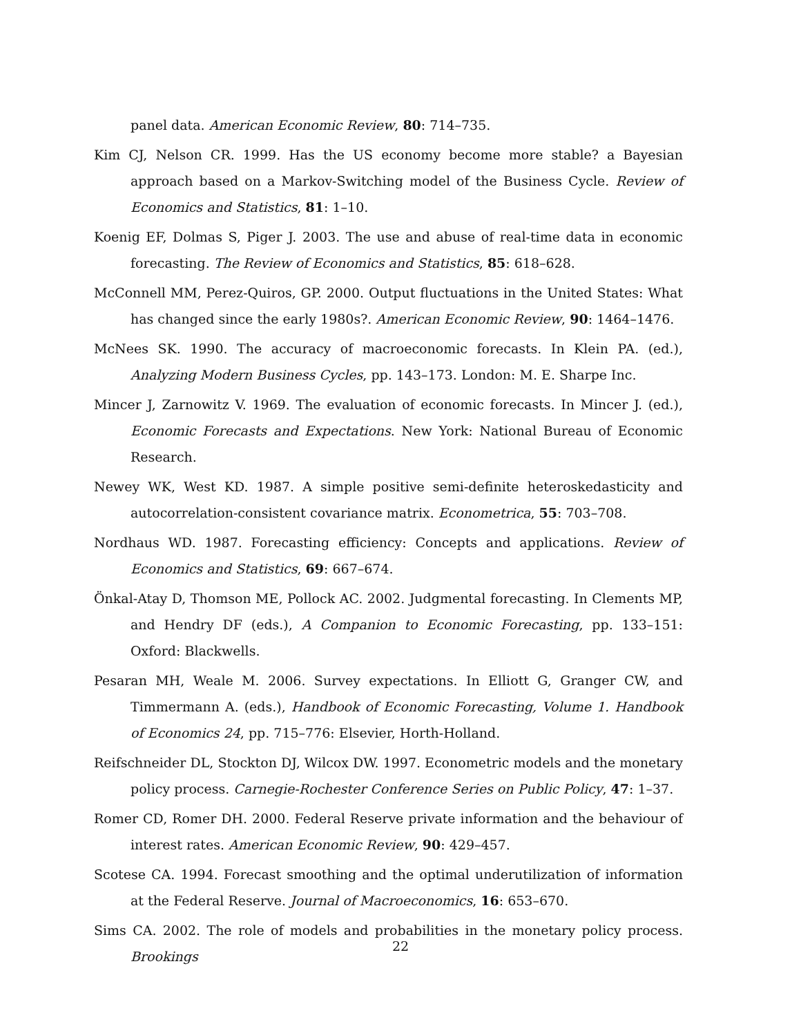panel data. American Economic Review, 80: 714–735.
Kim CJ, Nelson CR. 1999. Has the US economy become more stable? a Bayesian approach based on a Markov-Switching model of the Business Cycle. Review of Economics and Statistics, 81: 1–10.
Koenig EF, Dolmas S, Piger J. 2003. The use and abuse of real-time data in economic forecasting. The Review of Economics and Statistics, 85: 618–628.
McConnell MM, Perez-Quiros, GP. 2000. Output fluctuations in the United States: What has changed since the early 1980s?. American Economic Review, 90: 1464–1476.
McNees SK. 1990. The accuracy of macroeconomic forecasts. In Klein PA. (ed.), Analyzing Modern Business Cycles, pp. 143–173. London: M. E. Sharpe Inc.
Mincer J, Zarnowitz V. 1969. The evaluation of economic forecasts. In Mincer J. (ed.), Economic Forecasts and Expectations. New York: National Bureau of Economic Research.
Newey WK, West KD. 1987. A simple positive semi-definite heteroskedasticity and autocorrelation-consistent covariance matrix. Econometrica, 55: 703–708.
Nordhaus WD. 1987. Forecasting efficiency: Concepts and applications. Review of Economics and Statistics, 69: 667–674.
Önkal-Atay D, Thomson ME, Pollock AC. 2002. Judgmental forecasting. In Clements MP, and Hendry DF (eds.), A Companion to Economic Forecasting, pp. 133–151: Oxford: Blackwells.
Pesaran MH, Weale M. 2006. Survey expectations. In Elliott G, Granger CW, and Timmermann A. (eds.), Handbook of Economic Forecasting, Volume 1. Handbook of Economics 24, pp. 715–776: Elsevier, Horth-Holland.
Reifschneider DL, Stockton DJ, Wilcox DW. 1997. Econometric models and the monetary policy process. Carnegie-Rochester Conference Series on Public Policy, 47: 1–37.
Romer CD, Romer DH. 2000. Federal Reserve private information and the behaviour of interest rates. American Economic Review, 90: 429–457.
Scotese CA. 1994. Forecast smoothing and the optimal underutilization of information at the Federal Reserve. Journal of Macroeconomics, 16: 653–670.
Sims CA. 2002. The role of models and probabilities in the monetary policy process. Brookings
22